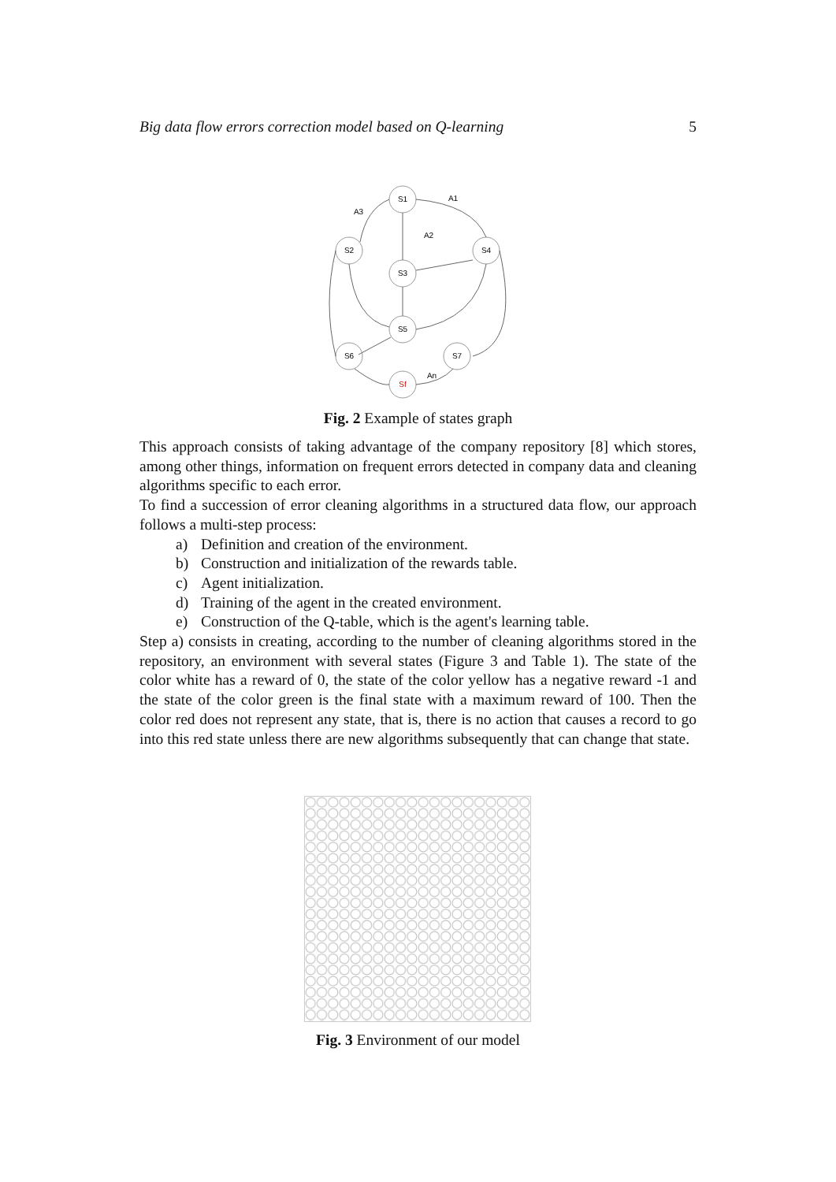Big data flow errors correction model based on Q-learning 5
S1
S2
S4
S3
S5
S6
S7
Sf
A1
A3
A2
An
Fig. 2 Example of states graph
This approach consists of taking advantage of the company repository [8] which stores, among other things, information on frequent errors detected in company data and cleaning algorithms specific to each error.
To find a succession of error cleaning algorithms in a structured data flow, our approach follows a multi-step process:
a) Definition and creation of the environment.
b) Construction and initialization of the rewards table.
c) Agent initialization.
d) Training of the agent in the created environment.
e) Construction of the Q-table, which is the agent's learning table.
Step a) consists in creating, according to the number of cleaning algorithms stored in the repository, an environment with several states (Figure 3 and Table 1). The state of the color white has a reward of 0, the state of the color yellow has a negative reward -1 and the state of the color green is the final state with a maximum reward of 100. Then the color red does not represent any state, that is, there is no action that causes a record to go into this red state unless there are new algorithms subsequently that can change that state.
Fig. 3 Environment of our model